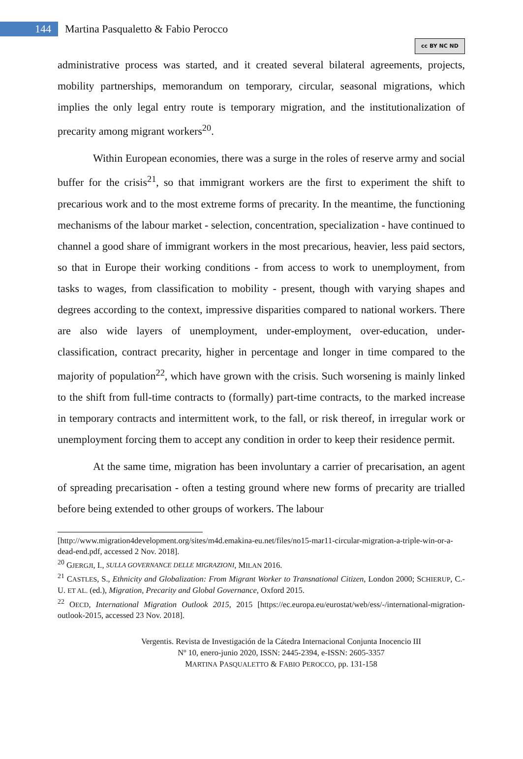144
Martina Pasqualetto & Fabio Perocco
cc BY NC ND
administrative process was started, and it created several bilateral agreements, projects, mobility partnerships, memorandum on temporary, circular, seasonal migrations, which implies the only legal entry route is temporary migration, and the institutionalization of precarity among migrant workers<sup>20</sup>.
Within European economies, there was a surge in the roles of reserve army and social buffer for the crisis<sup>21</sup>, so that immigrant workers are the first to experiment the shift to precarious work and to the most extreme forms of precarity. In the meantime, the functioning mechanisms of the labour market - selection, concentration, specialization - have continued to channel a good share of immigrant workers in the most precarious, heavier, less paid sectors, so that in Europe their working conditions - from access to work to unemployment, from tasks to wages, from classification to mobility - present, though with varying shapes and degrees according to the context, impressive disparities compared to national workers. There are also wide layers of unemployment, under-employment, over-education, under-classification, contract precarity, higher in percentage and longer in time compared to the majority of population<sup>22</sup>, which have grown with the crisis. Such worsening is mainly linked to the shift from full-time contracts to (formally) part-time contracts, to the marked increase in temporary contracts and intermittent work, to the fall, or risk thereof, in irregular work or unemployment forcing them to accept any condition in order to keep their residence permit.
At the same time, migration has been involuntary a carrier of precarisation, an agent of spreading precarisation - often a testing ground where new forms of precarity are trialled before being extended to other groups of workers. The labour
[http://www.migration4development.org/sites/m4d.emakina-eu.net/files/no15-mar11-circular-migration-a-triple-win-or-a-dead-end.pdf, accessed 2 Nov. 2018].
<sup>20</sup> GJERGJI, I., SULLA GOVERNANCE DELLE MIGRAZIONI, MILAN 2016.
<sup>21</sup> CASTLES, S., Ethnicity and Globalization: From Migrant Worker to Transnational Citizen, London 2000; SCHIERUP, C.-U. ET AL. (ed.), Migration, Precarity and Global Governance, Oxford 2015.
<sup>22</sup> OECD, International Migration Outlook 2015, 2015 [https://ec.europa.eu/eurostat/web/ess/-/international-migration-outlook-2015, accessed 23 Nov. 2018].
Vergentis. Revista de Investigación de la Cátedra Internacional Conjunta Inocencio III
Nº 10, enero-junio 2020, ISSN: 2445-2394, e-ISSN: 2605-3357
MARTINA PASQUALETTO & FABIO PEROCCO, pp. 131-158